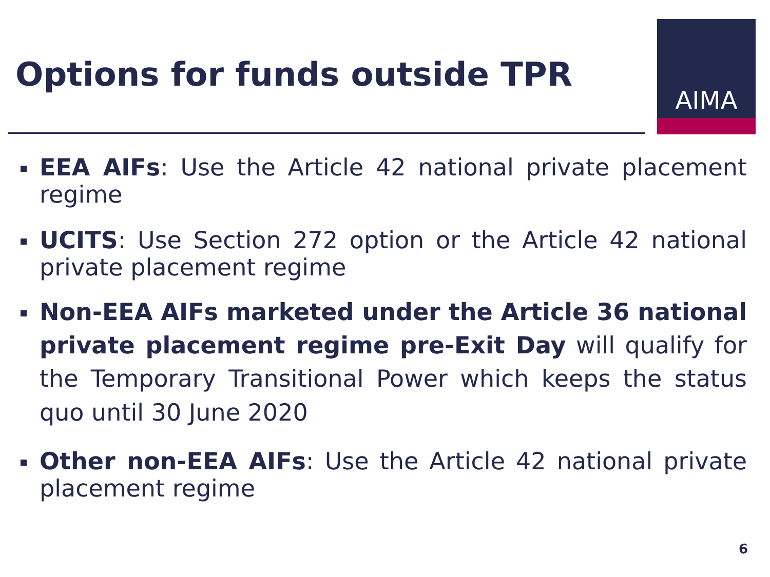Options for funds outside TPR
AIMA
EEA AIFs: Use the Article 42 national private placement regime
UCITS: Use Section 272 option or the Article 42 national private placement regime
Non-EEA AIFs marketed under the Article 36 national private placement regime pre-Exit Day will qualify for the Temporary Transitional Power which keeps the status quo until 30 June 2020
Other non-EEA AIFs: Use the Article 42 national private placement regime
6